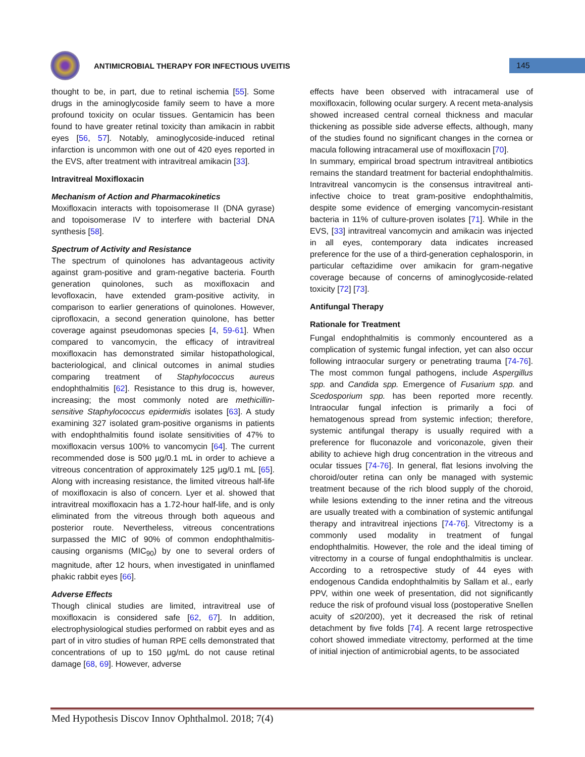ANTIMICROBIAL THERAPY FOR INFECTIOUS UVEITIS
145
thought to be, in part, due to retinal ischemia [55]. Some drugs in the aminoglycoside family seem to have a more profound toxicity on ocular tissues. Gentamicin has been found to have greater retinal toxicity than amikacin in rabbit eyes [56, 57]. Notably, aminoglycoside-induced retinal infarction is uncommon with one out of 420 eyes reported in the EVS, after treatment with intravitreal amikacin [33].
Intravitreal Moxifloxacin
Mechanism of Action and Pharmacokinetics
Moxifloxacin interacts with topoisomerase II (DNA gyrase) and topoisomerase IV to interfere with bacterial DNA synthesis [58].
Spectrum of Activity and Resistance
The spectrum of quinolones has advantageous activity against gram-positive and gram-negative bacteria. Fourth generation quinolones, such as moxifloxacin and levofloxacin, have extended gram-positive activity, in comparison to earlier generations of quinolones. However, ciprofloxacin, a second generation quinolone, has better coverage against pseudomonas species [4, 59-61]. When compared to vancomycin, the efficacy of intravitreal moxifloxacin has demonstrated similar histopathological, bacteriological, and clinical outcomes in animal studies comparing treatment of Staphylococcus aureus endophthalmitis [62]. Resistance to this drug is, however, increasing; the most commonly noted are methicillin-sensitive Staphylococcus epidermidis isolates [63]. A study examining 327 isolated gram-positive organisms in patients with endophthalmitis found isolate sensitivities of 47% to moxifloxacin versus 100% to vancomycin [64]. The current recommended dose is 500 µg/0.1 mL in order to achieve a vitreous concentration of approximately 125 µg/0.1 mL [65]. Along with increasing resistance, the limited vitreous half-life of moxifloxacin is also of concern. Lyer et al. showed that intravitreal moxifloxacin has a 1.72-hour half-life, and is only eliminated from the vitreous through both aqueous and posterior route. Nevertheless, vitreous concentrations surpassed the MIC of 90% of common endophthalmitis-causing organisms (MIC<sub>90</sub>) by one to several orders of magnitude, after 12 hours, when investigated in uninflamed phakic rabbit eyes [66].
Adverse Effects
Though clinical studies are limited, intravitreal use of moxifloxacin is considered safe [62, 67]. In addition, electrophysiological studies performed on rabbit eyes and as part of in vitro studies of human RPE cells demonstrated that concentrations of up to 150 µg/mL do not cause retinal damage [68, 69]. However, adverse
effects have been observed with intracameral use of moxifloxacin, following ocular surgery. A recent meta-analysis showed increased central corneal thickness and macular thickening as possible side adverse effects, although, many of the studies found no significant changes in the cornea or macula following intracameral use of moxifloxacin [70].
In summary, empirical broad spectrum intravitreal antibiotics remains the standard treatment for bacterial endophthalmitis. Intravitreal vancomycin is the consensus intravitreal anti-infective choice to treat gram-positive endophthalmitis, despite some evidence of emerging vancomycin-resistant bacteria in 11% of culture-proven isolates [71]. While in the EVS, [33] intravitreal vancomycin and amikacin was injected in all eyes, contemporary data indicates increased preference for the use of a third-generation cephalosporin, in particular ceftazidime over amikacin for gram-negative coverage because of concerns of aminoglycoside-related toxicity [72] [73].
Antifungal Therapy
Rationale for Treatment
Fungal endophthalmitis is commonly encountered as a complication of systemic fungal infection, yet can also occur following intraocular surgery or penetrating trauma [74-76]. The most common fungal pathogens, include Aspergillus spp. and Candida spp. Emergence of Fusarium spp. and Scedosporium spp. has been reported more recently. Intraocular fungal infection is primarily a foci of hematogenous spread from systemic infection; therefore, systemic antifungal therapy is usually required with a preference for fluconazole and voriconazole, given their ability to achieve high drug concentration in the vitreous and ocular tissues [74-76]. In general, flat lesions involving the choroid/outer retina can only be managed with systemic treatment because of the rich blood supply of the choroid, while lesions extending to the inner retina and the vitreous are usually treated with a combination of systemic antifungal therapy and intravitreal injections [74-76]. Vitrectomy is a commonly used modality in treatment of fungal endophthalmitis. However, the role and the ideal timing of vitrectomy in a course of fungal endophthalmitis is unclear. According to a retrospective study of 44 eyes with endogenous Candida endophthalmitis by Sallam et al., early PPV, within one week of presentation, did not significantly reduce the risk of profound visual loss (postoperative Snellen acuity of ≤20/200), yet it decreased the risk of retinal detachment by five folds [74]. A recent large retrospective cohort showed immediate vitrectomy, performed at the time of initial injection of antimicrobial agents, to be associated
Med Hypothesis Discov Innov Ophthalmol. 2018; 7(4)